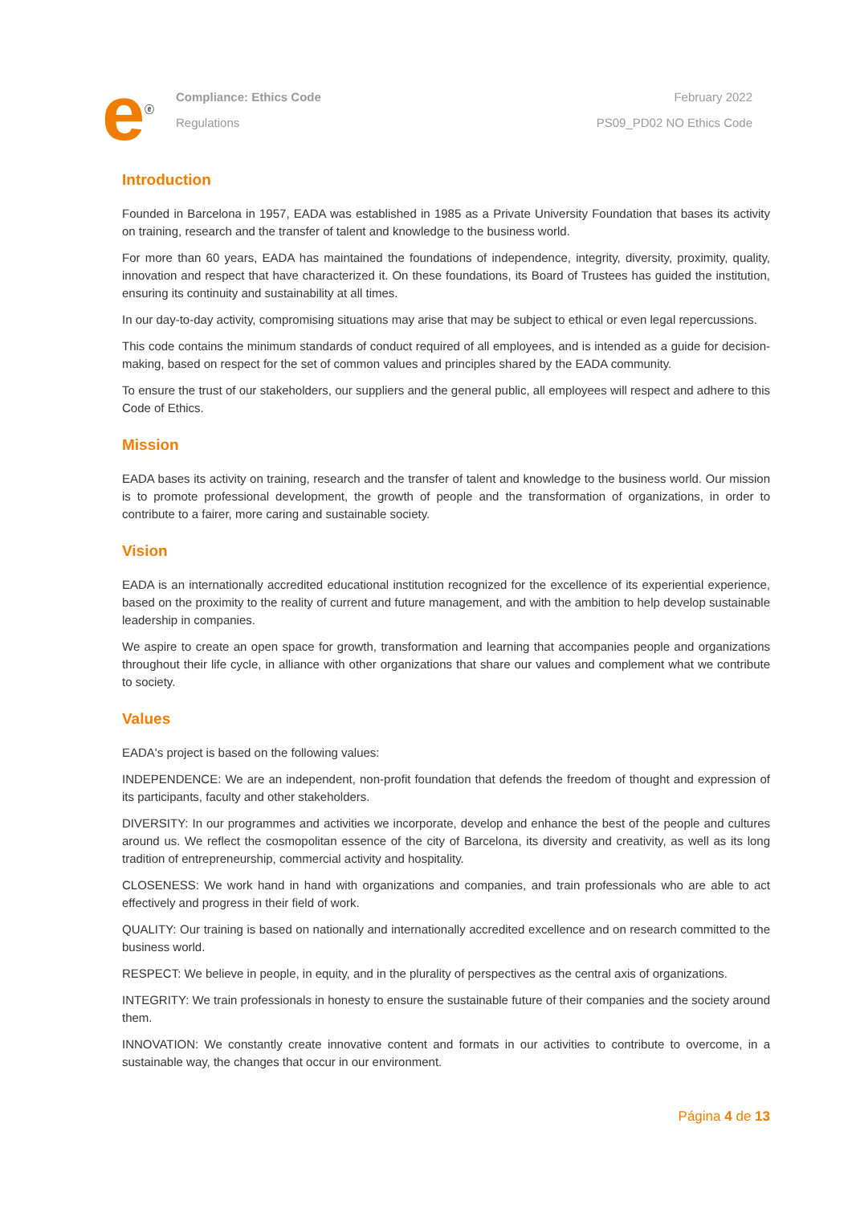e<sup>ⓔ</sup>
Compliance: Ethics Code
Regulations
February 2022
PS09_PD02 NO Ethics Code
Introduction
Founded in Barcelona in 1957, EADA was established in 1985 as a Private University Foundation that bases its activity on training, research and the transfer of talent and knowledge to the business world.
For more than 60 years, EADA has maintained the foundations of independence, integrity, diversity, proximity, quality, innovation and respect that have characterized it. On these foundations, its Board of Trustees has guided the institution, ensuring its continuity and sustainability at all times.
In our day-to-day activity, compromising situations may arise that may be subject to ethical or even legal repercussions.
This code contains the minimum standards of conduct required of all employees, and is intended as a guide for decision-making, based on respect for the set of common values and principles shared by the EADA community.
To ensure the trust of our stakeholders, our suppliers and the general public, all employees will respect and adhere to this Code of Ethics.
Mission
EADA bases its activity on training, research and the transfer of talent and knowledge to the business world. Our mission is to promote professional development, the growth of people and the transformation of organizations, in order to contribute to a fairer, more caring and sustainable society.
Vision
EADA is an internationally accredited educational institution recognized for the excellence of its experiential experience, based on the proximity to the reality of current and future management, and with the ambition to help develop sustainable leadership in companies.
We aspire to create an open space for growth, transformation and learning that accompanies people and organizations throughout their life cycle, in alliance with other organizations that share our values and complement what we contribute to society.
Values
EADA's project is based on the following values:
INDEPENDENCE: We are an independent, non-profit foundation that defends the freedom of thought and expression of its participants, faculty and other stakeholders.
DIVERSITY: In our programmes and activities we incorporate, develop and enhance the best of the people and cultures around us. We reflect the cosmopolitan essence of the city of Barcelona, its diversity and creativity, as well as its long tradition of entrepreneurship, commercial activity and hospitality.
CLOSENESS: We work hand in hand with organizations and companies, and train professionals who are able to act effectively and progress in their field of work.
QUALITY: Our training is based on nationally and internationally accredited excellence and on research committed to the business world.
RESPECT: We believe in people, in equity, and in the plurality of perspectives as the central axis of organizations.
INTEGRITY: We train professionals in honesty to ensure the sustainable future of their companies and the society around them.
INNOVATION: We constantly create innovative content and formats in our activities to contribute to overcome, in a sustainable way, the changes that occur in our environment.
Página 4 de 13